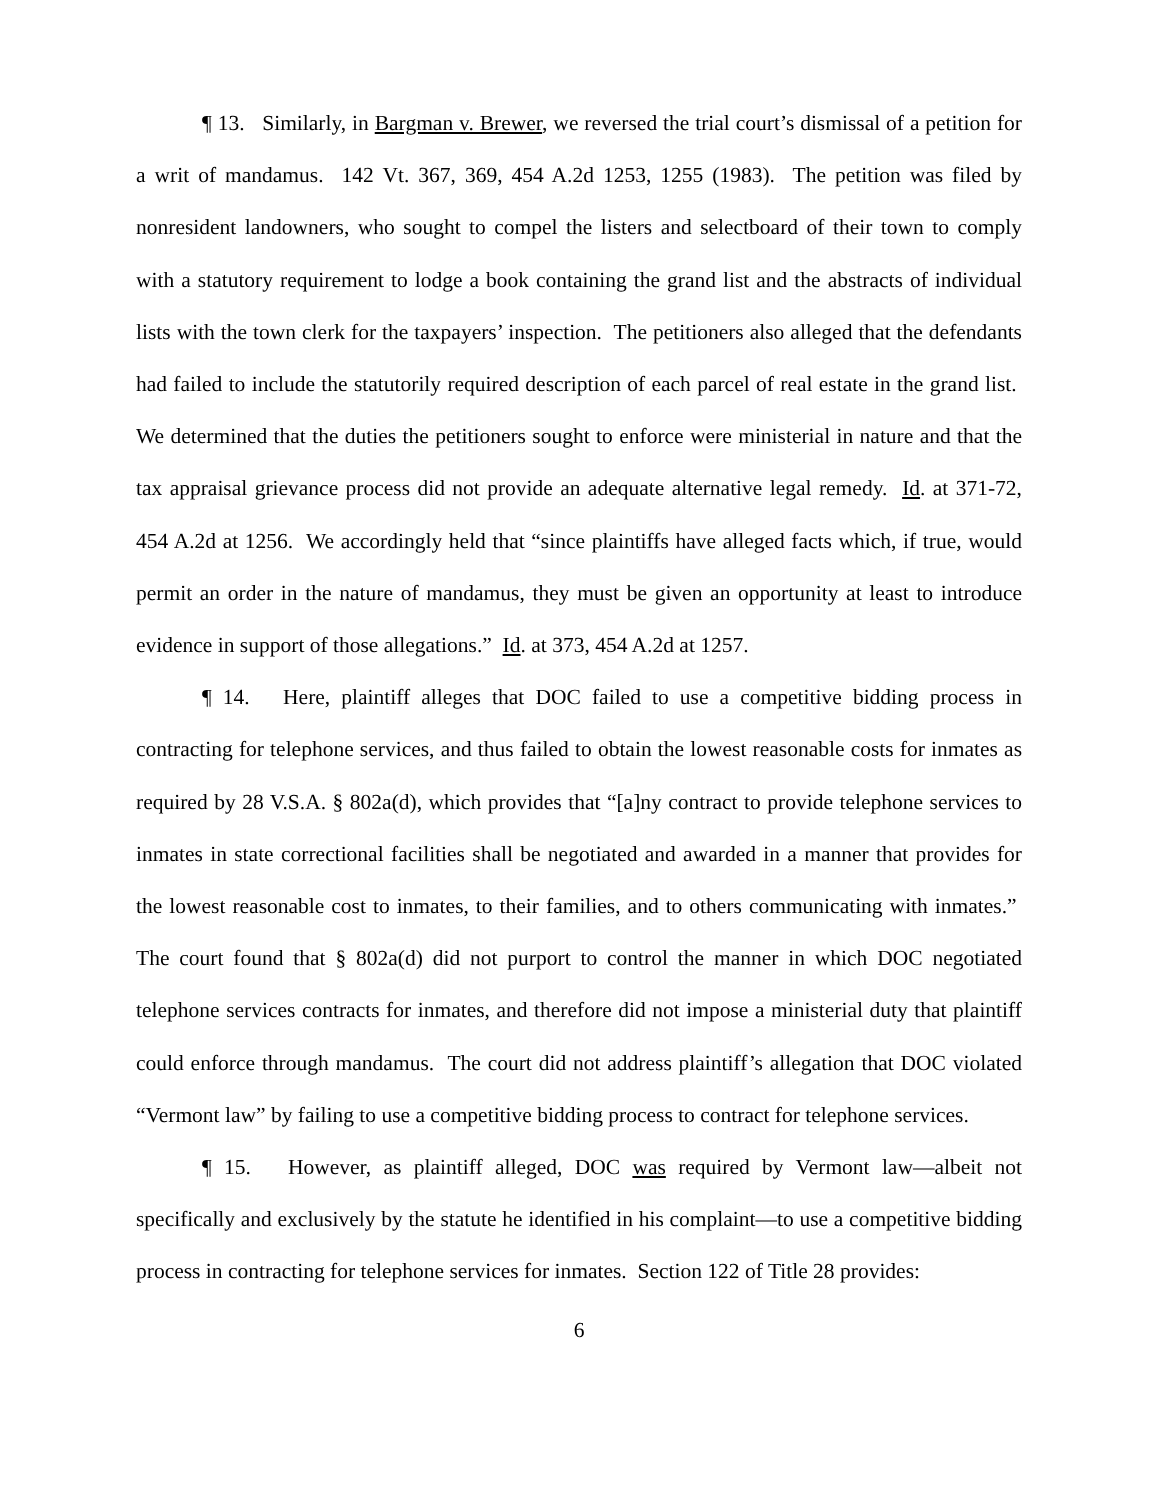¶ 13. Similarly, in Bargman v. Brewer, we reversed the trial court’s dismissal of a petition for a writ of mandamus. 142 Vt. 367, 369, 454 A.2d 1253, 1255 (1983). The petition was filed by nonresident landowners, who sought to compel the listers and selectboard of their town to comply with a statutory requirement to lodge a book containing the grand list and the abstracts of individual lists with the town clerk for the taxpayers’ inspection. The petitioners also alleged that the defendants had failed to include the statutorily required description of each parcel of real estate in the grand list. We determined that the duties the petitioners sought to enforce were ministerial in nature and that the tax appraisal grievance process did not provide an adequate alternative legal remedy. Id. at 371-72, 454 A.2d at 1256. We accordingly held that “since plaintiffs have alleged facts which, if true, would permit an order in the nature of mandamus, they must be given an opportunity at least to introduce evidence in support of those allegations.” Id. at 373, 454 A.2d at 1257.
¶ 14. Here, plaintiff alleges that DOC failed to use a competitive bidding process in contracting for telephone services, and thus failed to obtain the lowest reasonable costs for inmates as required by 28 V.S.A. § 802a(d), which provides that “[a]ny contract to provide telephone services to inmates in state correctional facilities shall be negotiated and awarded in a manner that provides for the lowest reasonable cost to inmates, to their families, and to others communicating with inmates.” The court found that § 802a(d) did not purport to control the manner in which DOC negotiated telephone services contracts for inmates, and therefore did not impose a ministerial duty that plaintiff could enforce through mandamus. The court did not address plaintiff’s allegation that DOC violated “Vermont law” by failing to use a competitive bidding process to contract for telephone services.
¶ 15. However, as plaintiff alleged, DOC was required by Vermont law—albeit not specifically and exclusively by the statute he identified in his complaint—to use a competitive bidding process in contracting for telephone services for inmates. Section 122 of Title 28 provides:
6